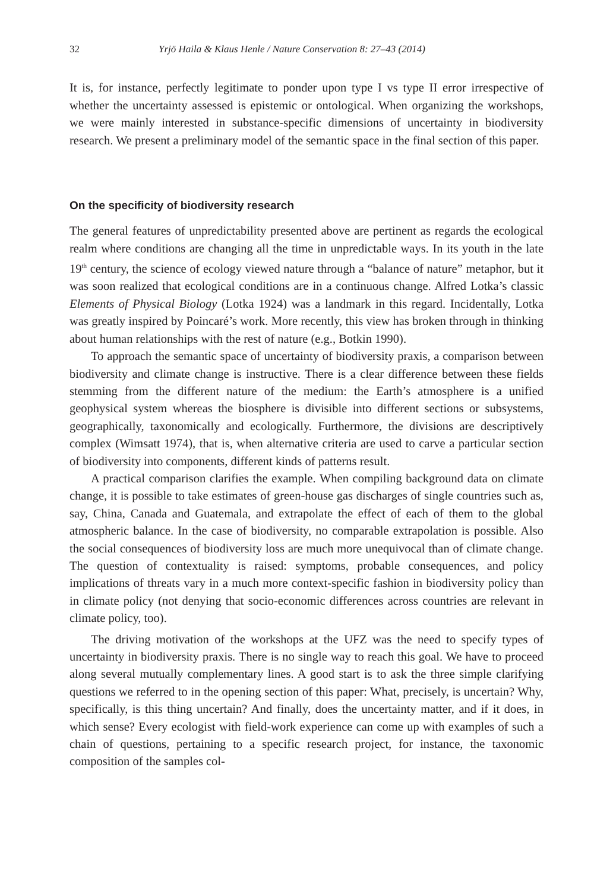32 Yrjö Haila & Klaus Henle / Nature Conservation 8: 27–43 (2014)
It is, for instance, perfectly legitimate to ponder upon type I vs type II error irrespective of whether the uncertainty assessed is epistemic or ontological. When organizing the workshops, we were mainly interested in substance-specific dimensions of uncertainty in biodiversity research. We present a preliminary model of the semantic space in the final section of this paper.
On the specificity of biodiversity research
The general features of unpredictability presented above are pertinent as regards the ecological realm where conditions are changing all the time in unpredictable ways. In its youth in the late 19<sup>th</sup> century, the science of ecology viewed nature through a “balance of nature” metaphor, but it was soon realized that ecological conditions are in a continuous change. Alfred Lotka’s classic Elements of Physical Biology (Lotka 1924) was a landmark in this regard. Incidentally, Lotka was greatly inspired by Poincaré’s work. More recently, this view has broken through in thinking about human relationships with the rest of nature (e.g., Botkin 1990).
To approach the semantic space of uncertainty of biodiversity praxis, a comparison between biodiversity and climate change is instructive. There is a clear difference between these fields stemming from the different nature of the medium: the Earth’s atmosphere is a unified geophysical system whereas the biosphere is divisible into different sections or subsystems, geographically, taxonomically and ecologically. Furthermore, the divisions are descriptively complex (Wimsatt 1974), that is, when alternative criteria are used to carve a particular section of biodiversity into components, different kinds of patterns result.
A practical comparison clarifies the example. When compiling background data on climate change, it is possible to take estimates of green-house gas discharges of single countries such as, say, China, Canada and Guatemala, and extrapolate the effect of each of them to the global atmospheric balance. In the case of biodiversity, no comparable extrapolation is possible. Also the social consequences of biodiversity loss are much more unequivocal than of climate change. The question of contextuality is raised: symptoms, probable consequences, and policy implications of threats vary in a much more context-specific fashion in biodiversity policy than in climate policy (not denying that socio-economic differences across countries are relevant in climate policy, too).
The driving motivation of the workshops at the UFZ was the need to specify types of uncertainty in biodiversity praxis. There is no single way to reach this goal. We have to proceed along several mutually complementary lines. A good start is to ask the three simple clarifying questions we referred to in the opening section of this paper: What, precisely, is uncertain? Why, specifically, is this thing uncertain? And finally, does the uncertainty matter, and if it does, in which sense? Every ecologist with field-work experience can come up with examples of such a chain of questions, pertaining to a specific research project, for instance, the taxonomic composition of the samples col-